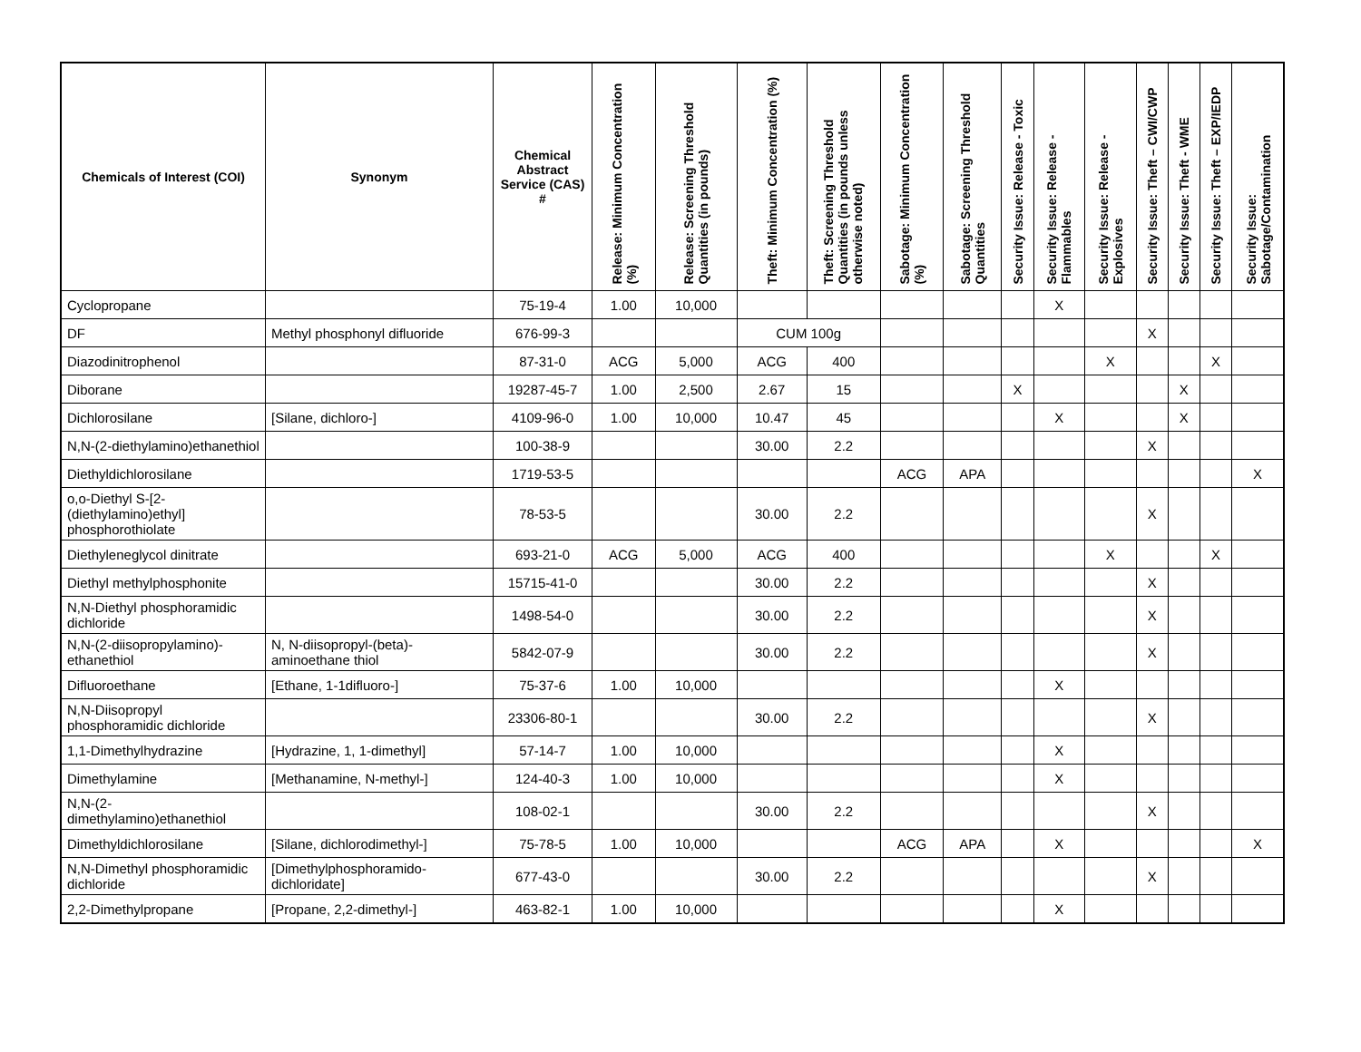| Chemicals of Interest (COI) | Synonym | Chemical Abstract Service (CAS) # | Release: Minimum Concentration (%) | Release: Screening Threshold Quantities (in pounds) | Theft: Minimum Concentration (%) | Theft: Screening Threshold Quantities (in pounds unless otherwise noted) | Sabotage: Minimum Concentration (%) | Sabotage: Screening Threshold Quantities | Security Issue: Release - Toxic | Security Issue: Release - Flammables | Security Issue: Release - Explosives | Security Issue: Theft – CWI/CWP | Security Issue: Theft - WME | Security Issue: Theft – EXP/IEDP | Security Issue: Sabotage/Contamination |
| --- | --- | --- | --- | --- | --- | --- | --- | --- | --- | --- | --- | --- | --- | --- | --- |
| Cyclopropane | | 75-19-4 | 1.00 | 10,000 | | | | | | X | | | | | |
| DF | Methyl phosphonyl difluoride | 676-99-3 | | | CUM 100g | | | | | | | X | | | |
| Diazodinitrophenol | | 87-31-0 | ACG | 5,000 | ACG | 400 | | | | | X | | | X | |
| Diborane | | 19287-45-7 | 1.00 | 2,500 | 2.67 | 15 | | | X | | | | X | | |
| Dichlorosilane | [Silane, dichloro-] | 4109-96-0 | 1.00 | 10,000 | 10.47 | 45 | | | | X | | | X | | |
| N,N-(2-diethylamino)ethanethiol | | 100-38-9 | | | 30.00 | 2.2 | | | | | | X | | | |
| Diethyldichlorosilane | | 1719-53-5 | | | | | ACG | APA | | | | | | | X |
| o,o-Diethyl S-[2-(diethylamino)ethyl] phosphorothiolate | | 78-53-5 | | | 30.00 | 2.2 | | | | | | X | | | |
| Diethyleneglycol dinitrate | | 693-21-0 | ACG | 5,000 | ACG | 400 | | | | | X | | | X | |
| Diethyl methylphosphonite | | 15715-41-0 | | | 30.00 | 2.2 | | | | | | X | | | |
| N,N-Diethyl phosphoramidic dichloride | | 1498-54-0 | | | 30.00 | 2.2 | | | | | | X | | | |
| N,N-(2-diisopropylamino)-ethanethiol | N, N-diisopropyl-(beta)-aminoethane thiol | 5842-07-9 | | | 30.00 | 2.2 | | | | | | X | | | |
| Difluoroethane | [Ethane, 1-1difluoro-] | 75-37-6 | 1.00 | 10,000 | | | | | | X | | | | | |
| N,N-Diisopropyl phosphoramidic dichloride | | 23306-80-1 | | | 30.00 | 2.2 | | | | | | X | | | |
| 1,1-Dimethylhydrazine | [Hydrazine, 1, 1-dimethyl] | 57-14-7 | 1.00 | 10,000 | | | | | | X | | | | | |
| Dimethylamine | [Methanamine, N-methyl-] | 124-40-3 | 1.00 | 10,000 | | | | | | X | | | | | |
| N,N-(2-dimethylamino)ethanethiol | | 108-02-1 | | | 30.00 | 2.2 | | | | | | X | | | |
| Dimethyldichlorosilane | [Silane, dichlorodimethyl-] | 75-78-5 | 1.00 | 10,000 | | | ACG | APA | | X | | | | | X |
| N,N-Dimethyl phosphoramidic dichloride | [Dimethylphosphoramido-dichloridate] | 677-43-0 | | | 30.00 | 2.2 | | | | | | X | | | |
| 2,2-Dimethylpropane | [Propane, 2,2-dimethyl-] | 463-82-1 | 1.00 | 10,000 | | | | | | X | | | | | |